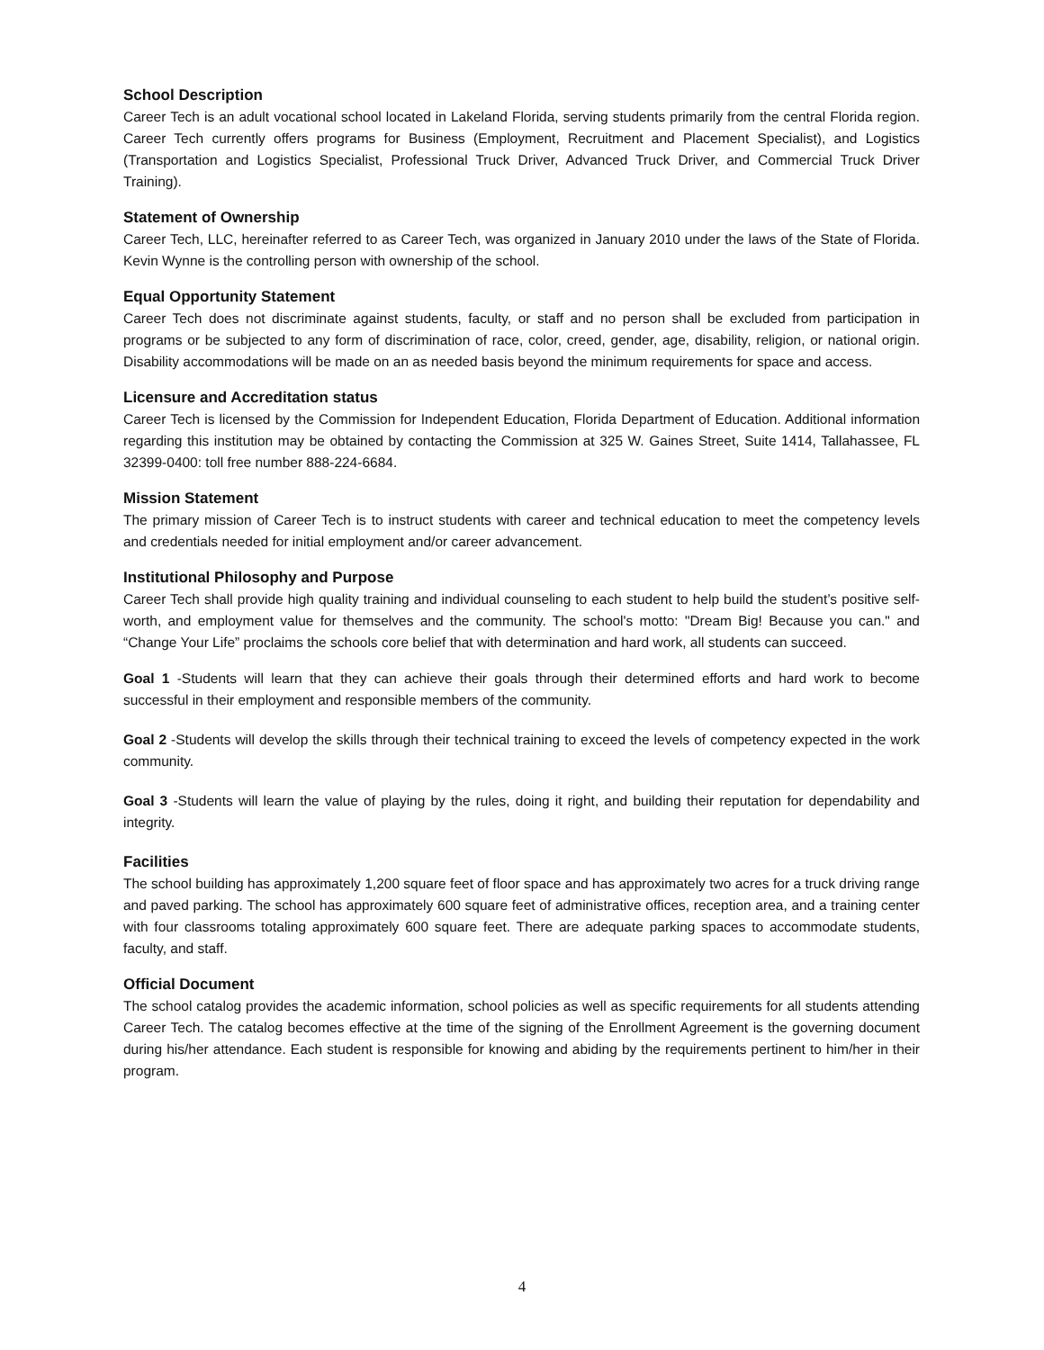School Description
Career Tech is an adult vocational school located in Lakeland Florida, serving students primarily from the central Florida region. Career Tech currently offers programs for Business (Employment, Recruitment and Placement Specialist), and Logistics (Transportation and Logistics Specialist, Professional Truck Driver, Advanced Truck Driver, and Commercial Truck Driver Training).
Statement of Ownership
Career Tech, LLC, hereinafter referred to as Career Tech, was organized in January 2010 under the laws of the State of Florida. Kevin Wynne is the controlling person with ownership of the school.
Equal Opportunity Statement
Career Tech does not discriminate against students, faculty, or staff and no person shall be excluded from participation in programs or be subjected to any form of discrimination of race, color, creed, gender, age, disability, religion, or national origin. Disability accommodations will be made on an as needed basis beyond the minimum requirements for space and access.
Licensure and Accreditation status
Career Tech is licensed by the Commission for Independent Education, Florida Department of Education. Additional information regarding this institution may be obtained by contacting the Commission at 325 W. Gaines Street, Suite 1414, Tallahassee, FL 32399-0400: toll free number 888-224-6684.
Mission Statement
The primary mission of Career Tech is to instruct students with career and technical education to meet the competency levels and credentials needed for initial employment and/or career advancement.
Institutional Philosophy and Purpose
Career Tech shall provide high quality training and individual counseling to each student to help build the student’s positive self-worth, and employment value for themselves and the community. The school's motto: "Dream Big! Because you can." and “Change Your Life” proclaims the schools core belief that with determination and hard work, all students can succeed.
Goal 1 -Students will learn that they can achieve their goals through their determined efforts and hard work to become successful in their employment and responsible members of the community.
Goal 2 -Students will develop the skills through their technical training to exceed the levels of competency expected in the work community.
Goal 3 -Students will learn the value of playing by the rules, doing it right, and building their reputation for dependability and integrity.
Facilities
The school building has approximately 1,200 square feet of floor space and has approximately two acres for a truck driving range and paved parking. The school has approximately 600 square feet of administrative offices, reception area, and a training center with four classrooms totaling approximately 600 square feet. There are adequate parking spaces to accommodate students, faculty, and staff.
Official Document
The school catalog provides the academic information, school policies as well as specific requirements for all students attending Career Tech. The catalog becomes effective at the time of the signing of the Enrollment Agreement is the governing document during his/her attendance. Each student is responsible for knowing and abiding by the requirements pertinent to him/her in their program.
4